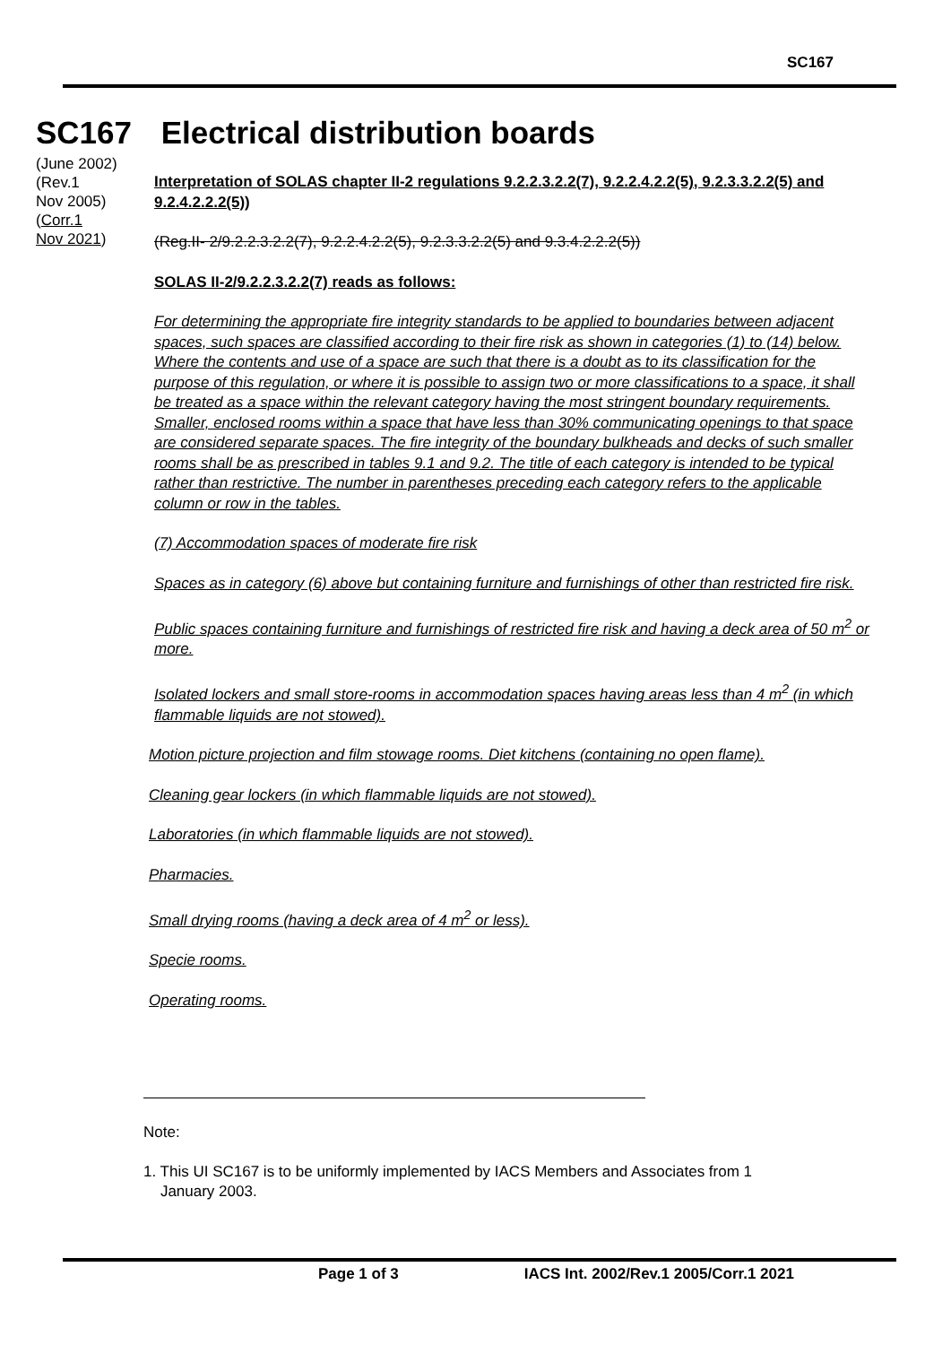SC167
SC167 Electrical distribution boards
(June 2002)
(Rev.1
Nov 2005)
(Corr.1
Nov 2021)
Interpretation of SOLAS chapter II-2 regulations 9.2.2.3.2.2(7), 9.2.2.4.2.2(5), 9.2.3.3.2.2(5) and 9.2.4.2.2.2(5))
(Reg.II- 2/9.2.2.3.2.2(7), 9.2.2.4.2.2(5), 9.2.3.3.2.2(5) and 9.3.4.2.2.2(5))
SOLAS II-2/9.2.2.3.2.2(7) reads as follows:
For determining the appropriate fire integrity standards to be applied to boundaries between adjacent spaces, such spaces are classified according to their fire risk as shown in categories (1) to (14) below. Where the contents and use of a space are such that there is a doubt as to its classification for the purpose of this regulation, or where it is possible to assign two or more classifications to a space, it shall be treated as a space within the relevant category having the most stringent boundary requirements. Smaller, enclosed rooms within a space that have less than 30% communicating openings to that space are considered separate spaces. The fire integrity of the boundary bulkheads and decks of such smaller rooms shall be as prescribed in tables 9.1 and 9.2. The title of each category is intended to be typical rather than restrictive. The number in parentheses preceding each category refers to the applicable column or row in the tables.
(7) Accommodation spaces of moderate fire risk
Spaces as in category (6) above but containing furniture and furnishings of other than restricted fire risk.
Public spaces containing furniture and furnishings of restricted fire risk and having a deck area of 50 m<sup>2</sup> or more.
Isolated lockers and small store-rooms in accommodation spaces having areas less than 4 m<sup>2</sup> (in which flammable liquids are not stowed).
Motion picture projection and film stowage rooms. Diet kitchens (containing no open flame).
Cleaning gear lockers (in which flammable liquids are not stowed).
Laboratories (in which flammable liquids are not stowed).
Pharmacies.
Small drying rooms (having a deck area of 4 m<sup>2</sup> or less).
Specie rooms.
Operating rooms.
Note:
1. This UI SC167 is to be uniformly implemented by IACS Members and Associates from 1
January 2003.
Page 1 of 3 IACS Int. 2002/Rev.1 2005/Corr.1 2021